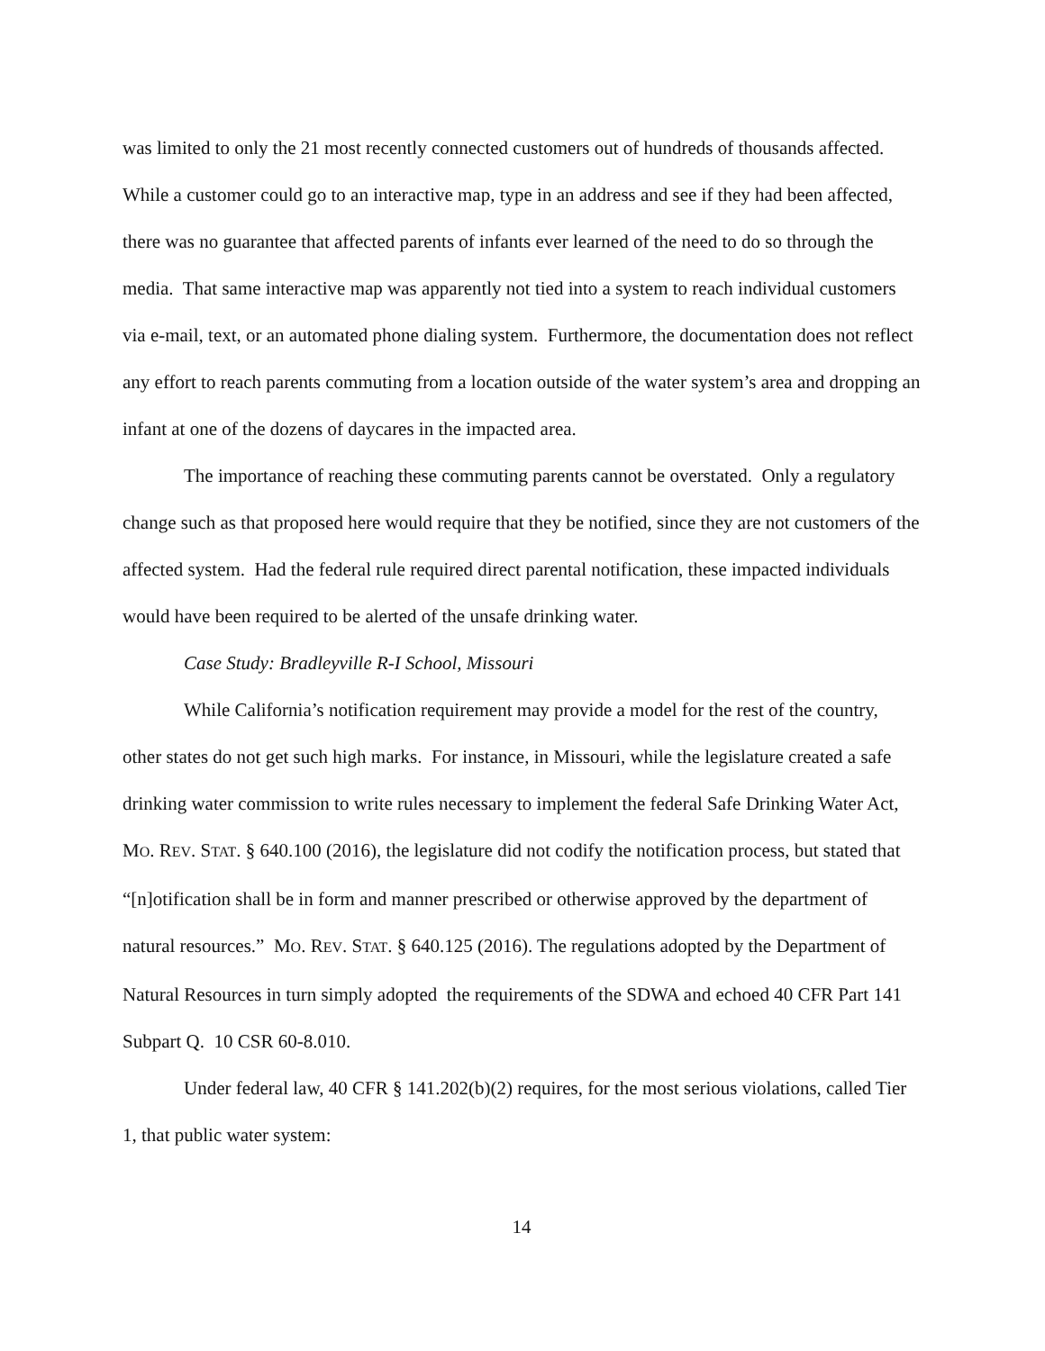was limited to only the 21 most recently connected customers out of hundreds of thousands affected. While a customer could go to an interactive map, type in an address and see if they had been affected, there was no guarantee that affected parents of infants ever learned of the need to do so through the media. That same interactive map was apparently not tied into a system to reach individual customers via e-mail, text, or an automated phone dialing system. Furthermore, the documentation does not reflect any effort to reach parents commuting from a location outside of the water system’s area and dropping an infant at one of the dozens of daycares in the impacted area.
The importance of reaching these commuting parents cannot be overstated. Only a regulatory change such as that proposed here would require that they be notified, since they are not customers of the affected system. Had the federal rule required direct parental notification, these impacted individuals would have been required to be alerted of the unsafe drinking water.
Case Study: Bradleyville R-I School, Missouri
While California’s notification requirement may provide a model for the rest of the country, other states do not get such high marks. For instance, in Missouri, while the legislature created a safe drinking water commission to write rules necessary to implement the federal Safe Drinking Water Act, MO. REV. STAT. § 640.100 (2016), the legislature did not codify the notification process, but stated that “[n]otification shall be in form and manner prescribed or otherwise approved by the department of natural resources.” MO. REV. STAT. § 640.125 (2016). The regulations adopted by the Department of Natural Resources in turn simply adopted the requirements of the SDWA and echoed 40 CFR Part 141 Subpart Q. 10 CSR 60-8.010.
Under federal law, 40 CFR § 141.202(b)(2) requires, for the most serious violations, called Tier 1, that public water system:
14